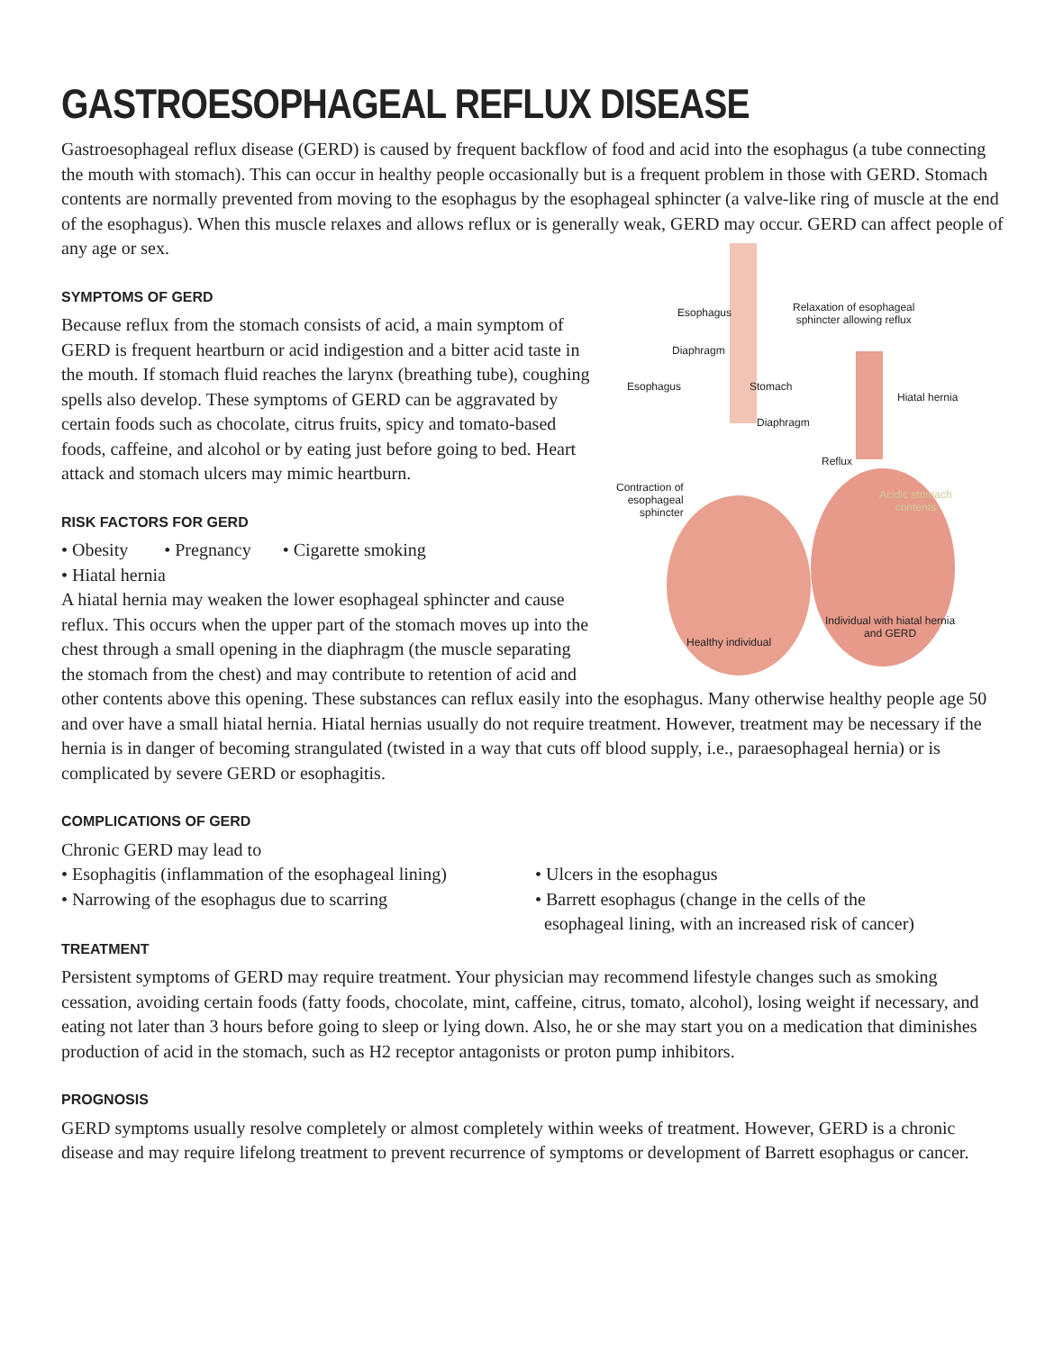GASTROESOPHAGEAL REFLUX DISEASE
Gastroesophageal reflux disease (GERD) is caused by frequent backflow of food and acid into the esophagus (a tube connecting the mouth with stomach). This can occur in healthy people occasionally but is a frequent problem in those with GERD. Stomach contents are normally prevented from moving to the esophagus by the esophageal sphincter (a valve-like ring of muscle at the end of the esophagus). When this muscle relaxes and allows reflux or is generally weak, GERD may occur. GERD can affect people of any age or sex.
Esophagus
Relaxation of esophageal
sphincter allowing reflux
Diaphragm
Esophagus Stomach
Hiatal hernia
Diaphragm
Reflux
Contraction of
esophageal
sphincter
Acidic stomach
contents
Individual with hiatal hernia
and GERD
Healthy individual
SYMPTOMS OF GERD
Because reflux from the stomach consists of acid, a main symptom of GERD is frequent heartburn or acid indigestion and a bitter acid taste in the mouth. If stomach fluid reaches the larynx (breathing tube), coughing spells also develop. These symptoms of GERD can be aggravated by certain foods such as chocolate, citrus fruits, spicy and tomato-based foods, caffeine, and alcohol or by eating just before going to bed. Heart attack and stomach ulcers may mimic heartburn.
RISK FACTORS FOR GERD
• Obesity • Pregnancy • Cigarette smoking
• Hiatal hernia
A hiatal hernia may weaken the lower esophageal sphincter and cause reflux. This occurs when the upper part of the stomach moves up into the chest through a small opening in the diaphragm (the muscle separating the stomach from the chest) and may contribute to retention of acid and other contents above this opening. These substances can reflux easily into the esophagus. Many otherwise healthy people age 50 and over have a small hiatal hernia. Hiatal hernias usually do not require treatment. However, treatment may be necessary if the hernia is in danger of becoming strangulated (twisted in a way that cuts off blood supply, i.e., paraesophageal hernia) or is complicated by severe GERD or esophagitis.
COMPLICATIONS OF GERD
Chronic GERD may lead to
• Esophagitis (inflammation of the esophageal lining)
• Narrowing of the esophagus due to scarring
• Ulcers in the esophagus
• Barrett esophagus (change in the cells of the
esophageal lining, with an increased risk of cancer)
TREATMENT
Persistent symptoms of GERD may require treatment. Your physician may recommend lifestyle changes such as smoking cessation, avoiding certain foods (fatty foods, chocolate, mint, caffeine, citrus, tomato, alcohol), losing weight if necessary, and eating not later than 3 hours before going to sleep or lying down. Also, he or she may start you on a medication that diminishes production of acid in the stomach, such as H2 receptor antagonists or proton pump inhibitors.
PROGNOSIS
GERD symptoms usually resolve completely or almost completely within weeks of treatment. However, GERD is a chronic disease and may require lifelong treatment to prevent recurrence of symptoms or development of Barrett esophagus or cancer.